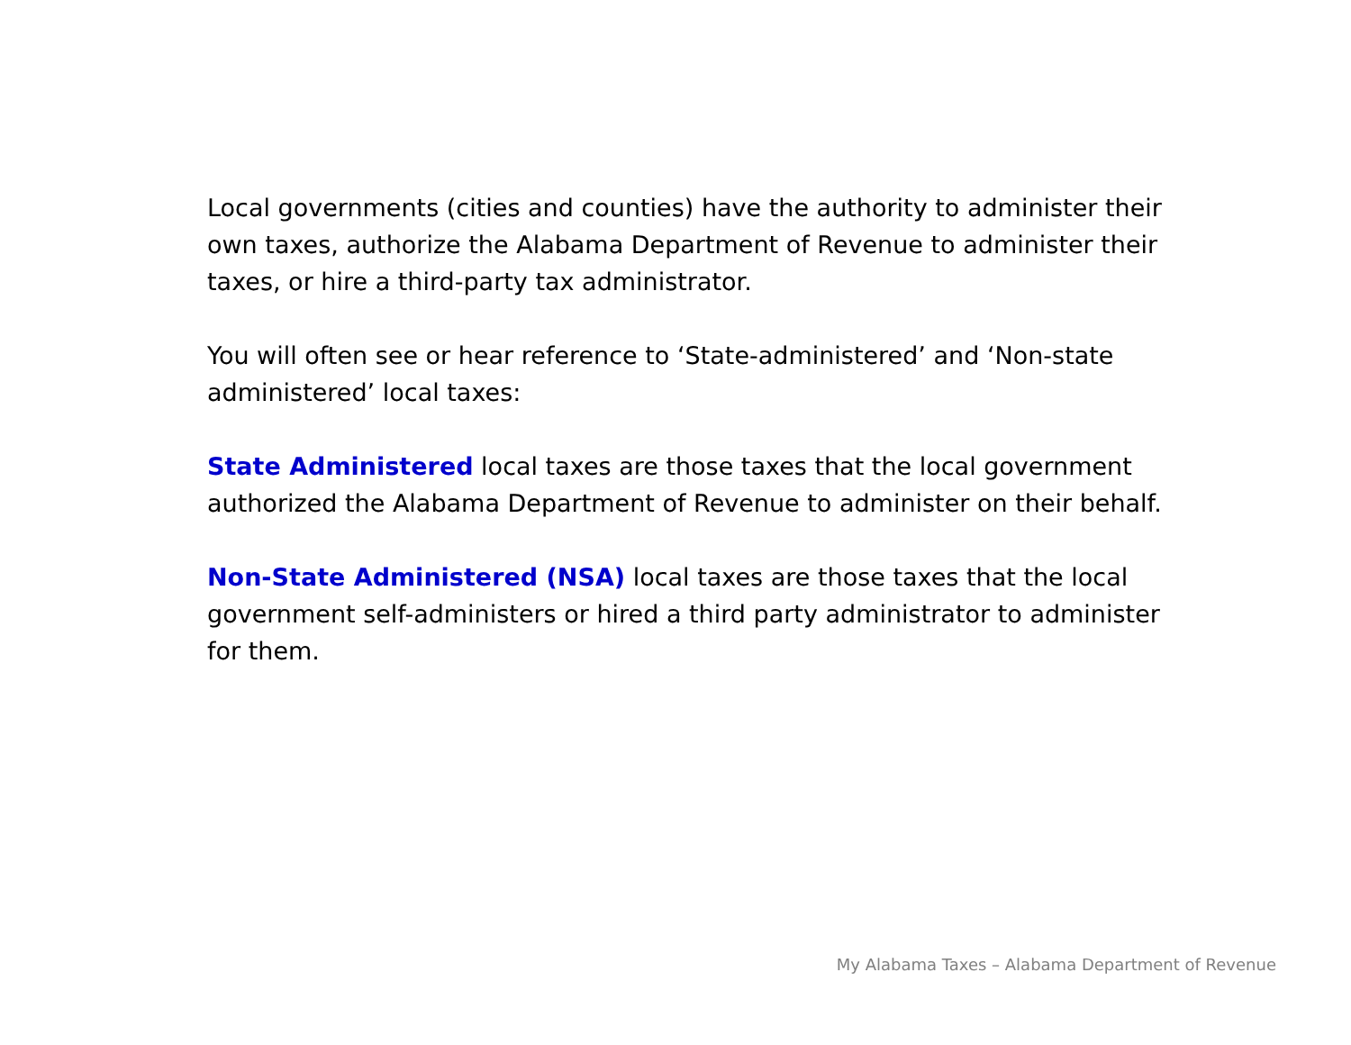Local governments (cities and counties) have the authority to administer their own taxes, authorize the Alabama Department of Revenue to administer their taxes, or hire a third-party tax administrator.
You will often see or hear reference to ‘State-administered’ and ‘Non-state administered’ local taxes:
State Administered local taxes are those taxes that the local government authorized the Alabama Department of Revenue to administer on their behalf.
Non-State Administered (NSA) local taxes are those taxes that the local government self-administers or hired a third party administrator to administer for them.
My Alabama Taxes – Alabama Department of Revenue